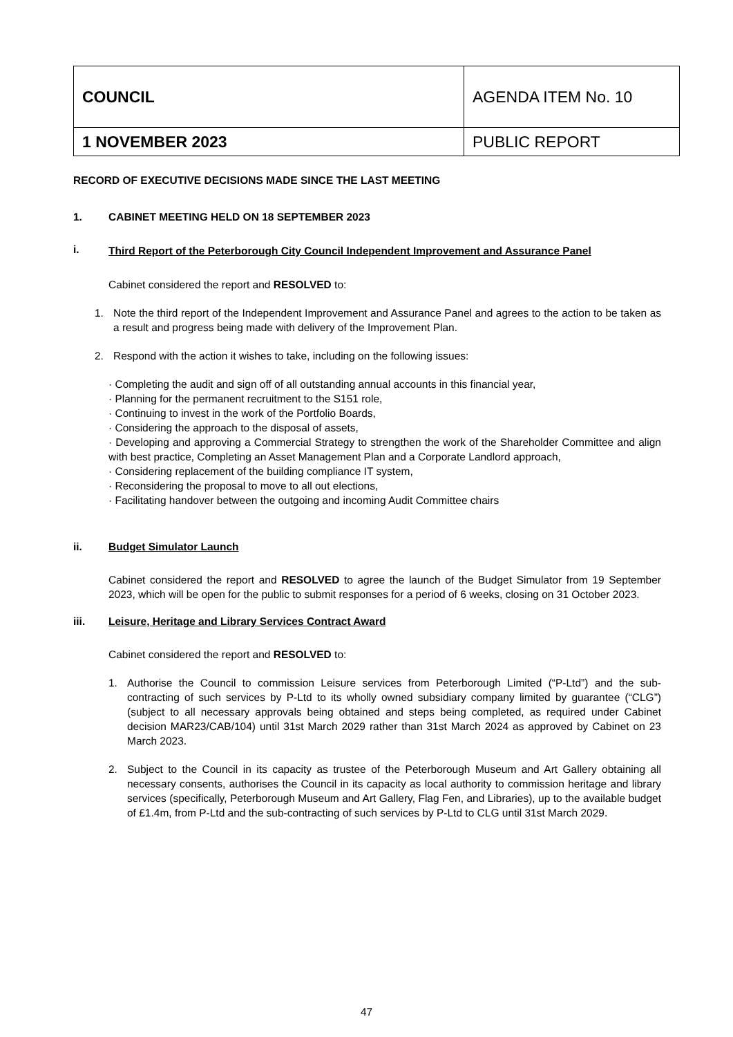| COUNCIL | AGENDA ITEM No. 10 |
| 1 NOVEMBER 2023 | PUBLIC REPORT |
RECORD OF EXECUTIVE DECISIONS MADE SINCE THE LAST MEETING
1. CABINET MEETING HELD ON 18 SEPTEMBER 2023
i.
Third Report of the Peterborough City Council Independent Improvement and Assurance Panel
Cabinet considered the report and RESOLVED to:
1.
Note the third report of the Independent Improvement and Assurance Panel and agrees to the action to be taken as a result and progress being made with delivery of the Improvement Plan.
2.
Respond with the action it wishes to take, including on the following issues:
· Completing the audit and sign off of all outstanding annual accounts in this financial year,
· Planning for the permanent recruitment to the S151 role,
· Continuing to invest in the work of the Portfolio Boards,
· Considering the approach to the disposal of assets,
· Developing and approving a Commercial Strategy to strengthen the work of the Shareholder Committee and align with best practice, Completing an Asset Management Plan and a Corporate Landlord approach,
· Considering replacement of the building compliance IT system,
· Reconsidering the proposal to move to all out elections,
· Facilitating handover between the outgoing and incoming Audit Committee chairs
ii. Budget Simulator Launch
Cabinet considered the report and RESOLVED to agree the launch of the Budget Simulator from 19 September 2023, which will be open for the public to submit responses for a period of 6 weeks, closing on 31 October 2023.
iii. Leisure, Heritage and Library Services Contract Award
Cabinet considered the report and RESOLVED to:
1.
Authorise the Council to commission Leisure services from Peterborough Limited (“P-Ltd”) and the sub-contracting of such services by P-Ltd to its wholly owned subsidiary company limited by guarantee (“CLG”) (subject to all necessary approvals being obtained and steps being completed, as required under Cabinet decision MAR23/CAB/104) until 31st March 2029 rather than 31st March 2024 as approved by Cabinet on 23 March 2023.
2.
Subject to the Council in its capacity as trustee of the Peterborough Museum and Art Gallery obtaining all necessary consents, authorises the Council in its capacity as local authority to commission heritage and library services (specifically, Peterborough Museum and Art Gallery, Flag Fen, and Libraries), up to the available budget of £1.4m, from P-Ltd and the sub-contracting of such services by P-Ltd to CLG until 31st March 2029.
47